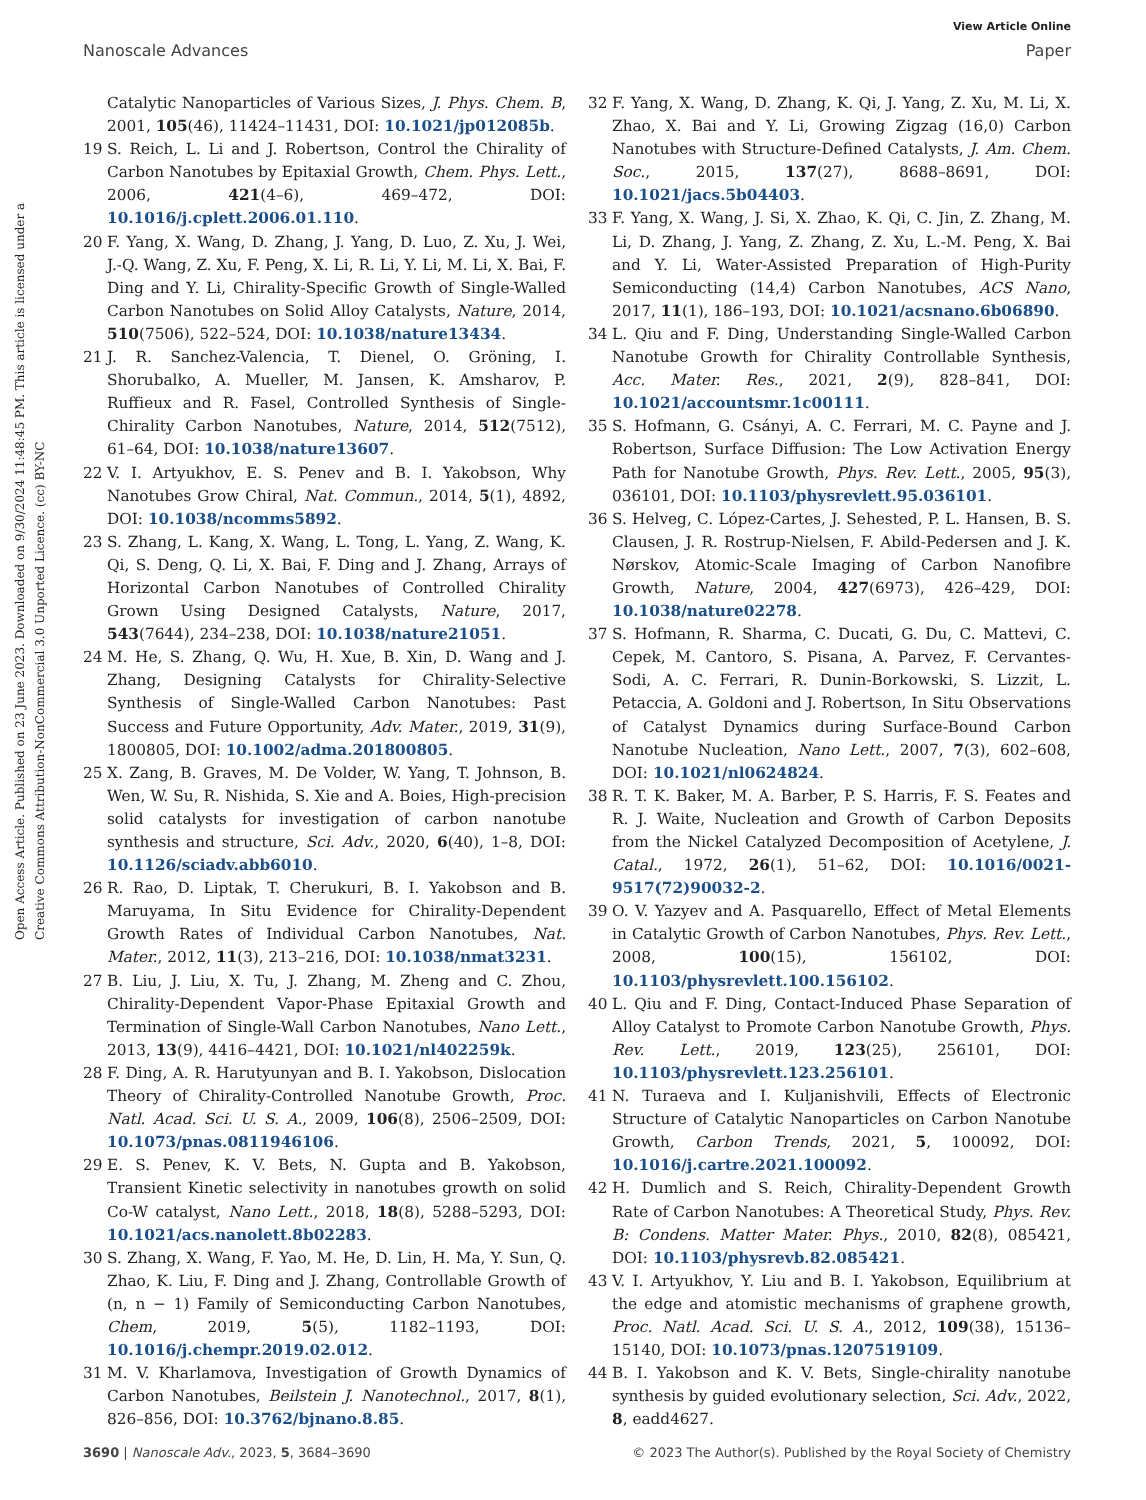View Article Online
Nanoscale Advances Paper
Open Access Article. Published on 23 June 2023. Downloaded on 9/30/2024 11:48:45 PM. This article is licensed under a Creative Commons Attribution-NonCommercial 3.0 Unported Licence. (cc) BY-NC
Catalytic Nanoparticles of Various Sizes, J. Phys. Chem. B, 2001, 105(46), 11424–11431, DOI: 10.1021/jp012085b.
19 S. Reich, L. Li and J. Robertson, Control the Chirality of Carbon Nanotubes by Epitaxial Growth, Chem. Phys. Lett., 2006, 421(4–6), 469–472, DOI: 10.1016/j.cplett.2006.01.110.
20 F. Yang, X. Wang, D. Zhang, J. Yang, D. Luo, Z. Xu, J. Wei, J.-Q. Wang, Z. Xu, F. Peng, X. Li, R. Li, Y. Li, M. Li, X. Bai, F. Ding and Y. Li, Chirality-Specific Growth of Single-Walled Carbon Nanotubes on Solid Alloy Catalysts, Nature, 2014, 510(7506), 522–524, DOI: 10.1038/nature13434.
21 J. R. Sanchez-Valencia, T. Dienel, O. Gröning, I. Shorubalko, A. Mueller, M. Jansen, K. Amsharov, P. Ruffieux and R. Fasel, Controlled Synthesis of Single-Chirality Carbon Nanotubes, Nature, 2014, 512(7512), 61–64, DOI: 10.1038/nature13607.
22 V. I. Artyukhov, E. S. Penev and B. I. Yakobson, Why Nanotubes Grow Chiral, Nat. Commun., 2014, 5(1), 4892, DOI: 10.1038/ncomms5892.
23 S. Zhang, L. Kang, X. Wang, L. Tong, L. Yang, Z. Wang, K. Qi, S. Deng, Q. Li, X. Bai, F. Ding and J. Zhang, Arrays of Horizontal Carbon Nanotubes of Controlled Chirality Grown Using Designed Catalysts, Nature, 2017, 543(7644), 234–238, DOI: 10.1038/nature21051.
24 M. He, S. Zhang, Q. Wu, H. Xue, B. Xin, D. Wang and J. Zhang, Designing Catalysts for Chirality-Selective Synthesis of Single-Walled Carbon Nanotubes: Past Success and Future Opportunity, Adv. Mater., 2019, 31(9), 1800805, DOI: 10.1002/adma.201800805.
25 X. Zang, B. Graves, M. De Volder, W. Yang, T. Johnson, B. Wen, W. Su, R. Nishida, S. Xie and A. Boies, High-precision solid catalysts for investigation of carbon nanotube synthesis and structure, Sci. Adv., 2020, 6(40), 1–8, DOI: 10.1126/sciadv.abb6010.
26 R. Rao, D. Liptak, T. Cherukuri, B. I. Yakobson and B. Maruyama, In Situ Evidence for Chirality-Dependent Growth Rates of Individual Carbon Nanotubes, Nat. Mater., 2012, 11(3), 213–216, DOI: 10.1038/nmat3231.
27 B. Liu, J. Liu, X. Tu, J. Zhang, M. Zheng and C. Zhou, Chirality-Dependent Vapor-Phase Epitaxial Growth and Termination of Single-Wall Carbon Nanotubes, Nano Lett., 2013, 13(9), 4416–4421, DOI: 10.1021/nl402259k.
28 F. Ding, A. R. Harutyunyan and B. I. Yakobson, Dislocation Theory of Chirality-Controlled Nanotube Growth, Proc. Natl. Acad. Sci. U. S. A., 2009, 106(8), 2506–2509, DOI: 10.1073/pnas.0811946106.
29 E. S. Penev, K. V. Bets, N. Gupta and B. Yakobson, Transient Kinetic selectivity in nanotubes growth on solid Co-W catalyst, Nano Lett., 2018, 18(8), 5288–5293, DOI: 10.1021/acs.nanolett.8b02283.
30 S. Zhang, X. Wang, F. Yao, M. He, D. Lin, H. Ma, Y. Sun, Q. Zhao, K. Liu, F. Ding and J. Zhang, Controllable Growth of (n, n − 1) Family of Semiconducting Carbon Nanotubes, Chem, 2019, 5(5), 1182–1193, DOI: 10.1016/j.chempr.2019.02.012.
31 M. V. Kharlamova, Investigation of Growth Dynamics of Carbon Nanotubes, Beilstein J. Nanotechnol., 2017, 8(1), 826–856, DOI: 10.3762/bjnano.8.85.
32 F. Yang, X. Wang, D. Zhang, K. Qi, J. Yang, Z. Xu, M. Li, X. Zhao, X. Bai and Y. Li, Growing Zigzag (16,0) Carbon Nanotubes with Structure-Defined Catalysts, J. Am. Chem. Soc., 2015, 137(27), 8688–8691, DOI: 10.1021/jacs.5b04403.
33 F. Yang, X. Wang, J. Si, X. Zhao, K. Qi, C. Jin, Z. Zhang, M. Li, D. Zhang, J. Yang, Z. Zhang, Z. Xu, L.-M. Peng, X. Bai and Y. Li, Water-Assisted Preparation of High-Purity Semiconducting (14,4) Carbon Nanotubes, ACS Nano, 2017, 11(1), 186–193, DOI: 10.1021/acsnano.6b06890.
34 L. Qiu and F. Ding, Understanding Single-Walled Carbon Nanotube Growth for Chirality Controllable Synthesis, Acc. Mater. Res., 2021, 2(9), 828–841, DOI: 10.1021/accountsmr.1c00111.
35 S. Hofmann, G. Csányi, A. C. Ferrari, M. C. Payne and J. Robertson, Surface Diffusion: The Low Activation Energy Path for Nanotube Growth, Phys. Rev. Lett., 2005, 95(3), 036101, DOI: 10.1103/physrevlett.95.036101.
36 S. Helveg, C. López-Cartes, J. Sehested, P. L. Hansen, B. S. Clausen, J. R. Rostrup-Nielsen, F. Abild-Pedersen and J. K. Nørskov, Atomic-Scale Imaging of Carbon Nanofibre Growth, Nature, 2004, 427(6973), 426–429, DOI: 10.1038/nature02278.
37 S. Hofmann, R. Sharma, C. Ducati, G. Du, C. Mattevi, C. Cepek, M. Cantoro, S. Pisana, A. Parvez, F. Cervantes-Sodi, A. C. Ferrari, R. Dunin-Borkowski, S. Lizzit, L. Petaccia, A. Goldoni and J. Robertson, In Situ Observations of Catalyst Dynamics during Surface-Bound Carbon Nanotube Nucleation, Nano Lett., 2007, 7(3), 602–608, DOI: 10.1021/nl0624824.
38 R. T. K. Baker, M. A. Barber, P. S. Harris, F. S. Feates and R. J. Waite, Nucleation and Growth of Carbon Deposits from the Nickel Catalyzed Decomposition of Acetylene, J. Catal., 1972, 26(1), 51–62, DOI: 10.1016/0021-9517(72)90032-2.
39 O. V. Yazyev and A. Pasquarello, Effect of Metal Elements in Catalytic Growth of Carbon Nanotubes, Phys. Rev. Lett., 2008, 100(15), 156102, DOI: 10.1103/physrevlett.100.156102.
40 L. Qiu and F. Ding, Contact-Induced Phase Separation of Alloy Catalyst to Promote Carbon Nanotube Growth, Phys. Rev. Lett., 2019, 123(25), 256101, DOI: 10.1103/physrevlett.123.256101.
41 N. Turaeva and I. Kuljanishvili, Effects of Electronic Structure of Catalytic Nanoparticles on Carbon Nanotube Growth, Carbon Trends, 2021, 5, 100092, DOI: 10.1016/j.cartre.2021.100092.
42 H. Dumlich and S. Reich, Chirality-Dependent Growth Rate of Carbon Nanotubes: A Theoretical Study, Phys. Rev. B: Condens. Matter Mater. Phys., 2010, 82(8), 085421, DOI: 10.1103/physrevb.82.085421.
43 V. I. Artyukhov, Y. Liu and B. I. Yakobson, Equilibrium at the edge and atomistic mechanisms of graphene growth, Proc. Natl. Acad. Sci. U. S. A., 2012, 109(38), 15136–15140, DOI: 10.1073/pnas.1207519109.
44 B. I. Yakobson and K. V. Bets, Single-chirality nanotube synthesis by guided evolutionary selection, Sci. Adv., 2022, 8, eadd4627.
3690 | Nanoscale Adv., 2023, 5, 3684–3690 © 2023 The Author(s). Published by the Royal Society of Chemistry